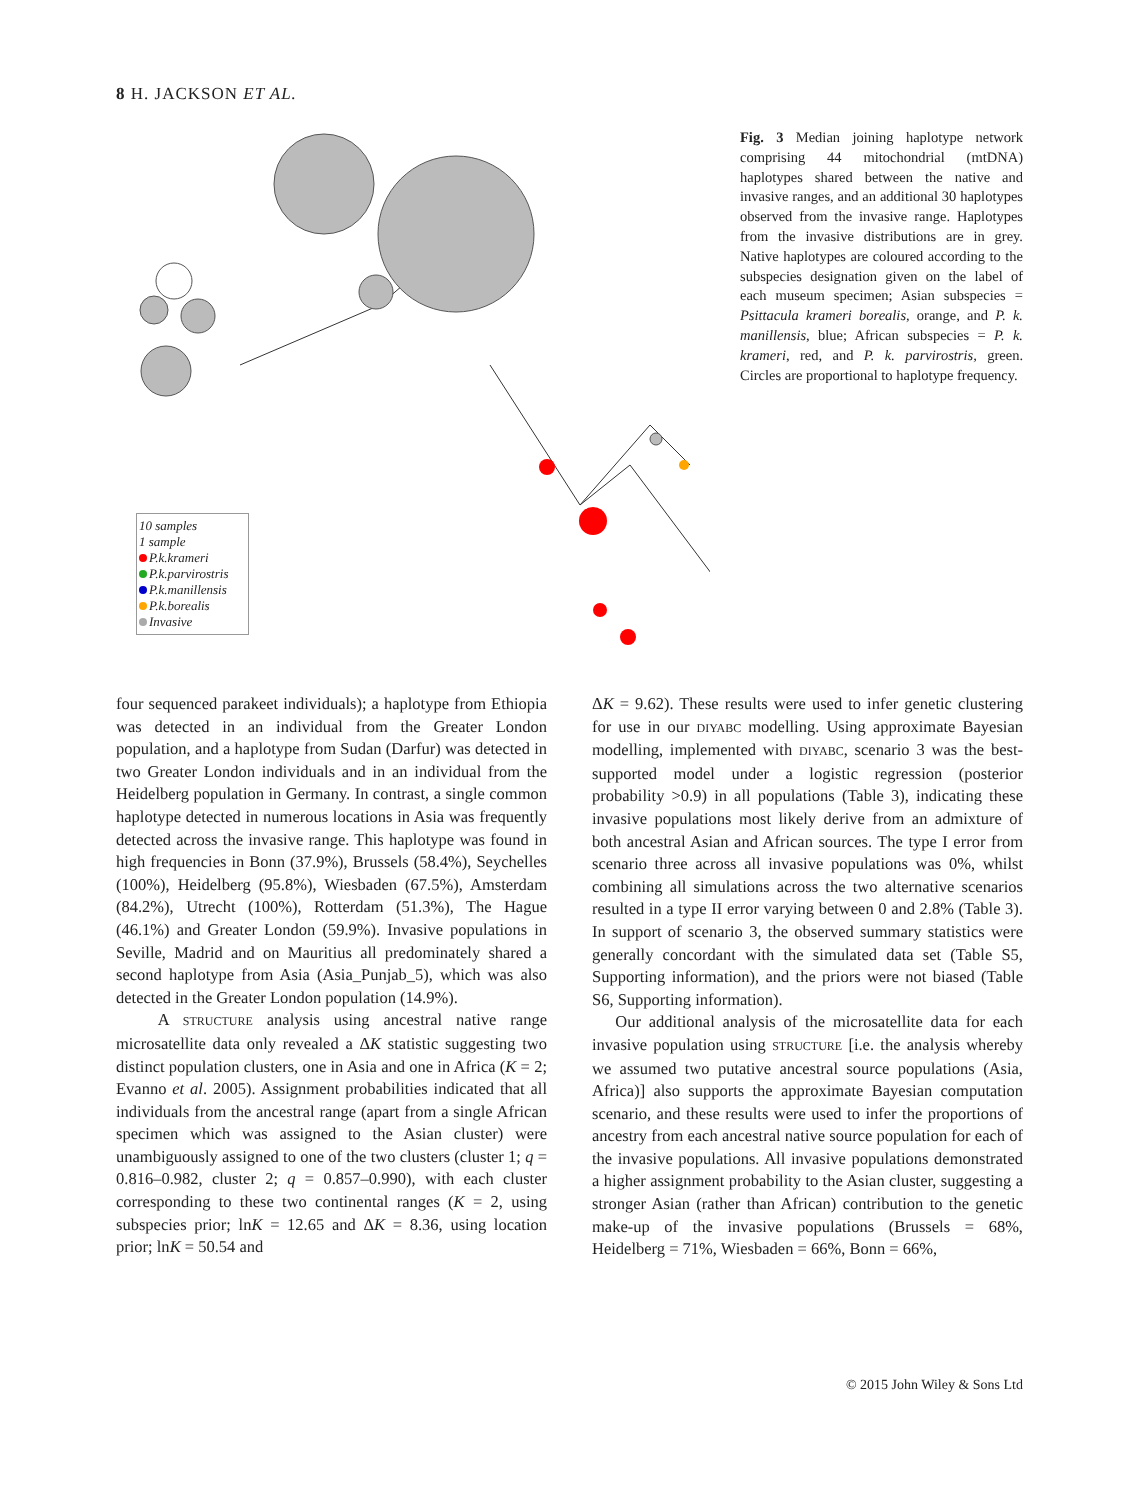8 H. JACKSON ET AL.
10 samples
1 sample
P.k.krameri
P.k.parvirostris
P.k.manillensis
P.k.borealis
Invasive
Fig. 3 Median joining haplotype network comprising 44 mitochondrial (mtDNA) haplotypes shared between the native and invasive ranges, and an additional 30 haplotypes observed from the invasive range. Haplotypes from the invasive distributions are in grey. Native haplotypes are coloured according to the subspecies designation given on the label of each museum specimen; Asian subspecies = Psittacula krameri borealis, orange, and P. k. manillensis, blue; African subspecies = P. k. krameri, red, and P. k. parvirostris, green. Circles are proportional to haplotype frequency.
four sequenced parakeet individuals); a haplotype from Ethiopia was detected in an individual from the Greater London population, and a haplotype from Sudan (Darfur) was detected in two Greater London individuals and in an individual from the Heidelberg population in Germany. In contrast, a single common haplotype detected in numerous locations in Asia was frequently detected across the invasive range. This haplotype was found in high frequencies in Bonn (37.9%), Brussels (58.4%), Seychelles (100%), Heidelberg (95.8%), Wiesbaden (67.5%), Amsterdam (84.2%), Utrecht (100%), Rotterdam (51.3%), The Hague (46.1%) and Greater London (59.9%). Invasive populations in Seville, Madrid and on Mauritius all predominately shared a second haplotype from Asia (Asia_Punjab_5), which was also detected in the Greater London population (14.9%).
A STRUCTURE analysis using ancestral native range microsatellite data only revealed a ΔK statistic suggesting two distinct population clusters, one in Asia and one in Africa (K = 2; Evanno et al. 2005). Assignment probabilities indicated that all individuals from the ancestral range (apart from a single African specimen which was assigned to the Asian cluster) were unambiguously assigned to one of the two clusters (cluster 1; q = 0.816–0.982, cluster 2; q = 0.857–0.990), with each cluster corresponding to these two continental ranges (K = 2, using subspecies prior; lnK = 12.65 and ΔK = 8.36, using location prior; lnK = 50.54 and
ΔK = 9.62). These results were used to infer genetic clustering for use in our DIYABC modelling. Using approximate Bayesian modelling, implemented with DIYABC, scenario 3 was the best-supported model under a logistic regression (posterior probability >0.9) in all populations (Table 3), indicating these invasive populations most likely derive from an admixture of both ancestral Asian and African sources. The type I error from scenario three across all invasive populations was 0%, whilst combining all simulations across the two alternative scenarios resulted in a type II error varying between 0 and 2.8% (Table 3). In support of scenario 3, the observed summary statistics were generally concordant with the simulated data set (Table S5, Supporting information), and the priors were not biased (Table S6, Supporting information).
Our additional analysis of the microsatellite data for each invasive population using STRUCTURE [i.e. the analysis whereby we assumed two putative ancestral source populations (Asia, Africa)] also supports the approximate Bayesian computation scenario, and these results were used to infer the proportions of ancestry from each ancestral native source population for each of the invasive populations. All invasive populations demonstrated a higher assignment probability to the Asian cluster, suggesting a stronger Asian (rather than African) contribution to the genetic make-up of the invasive populations (Brussels = 68%, Heidelberg = 71%, Wiesbaden = 66%, Bonn = 66%,
© 2015 John Wiley & Sons Ltd